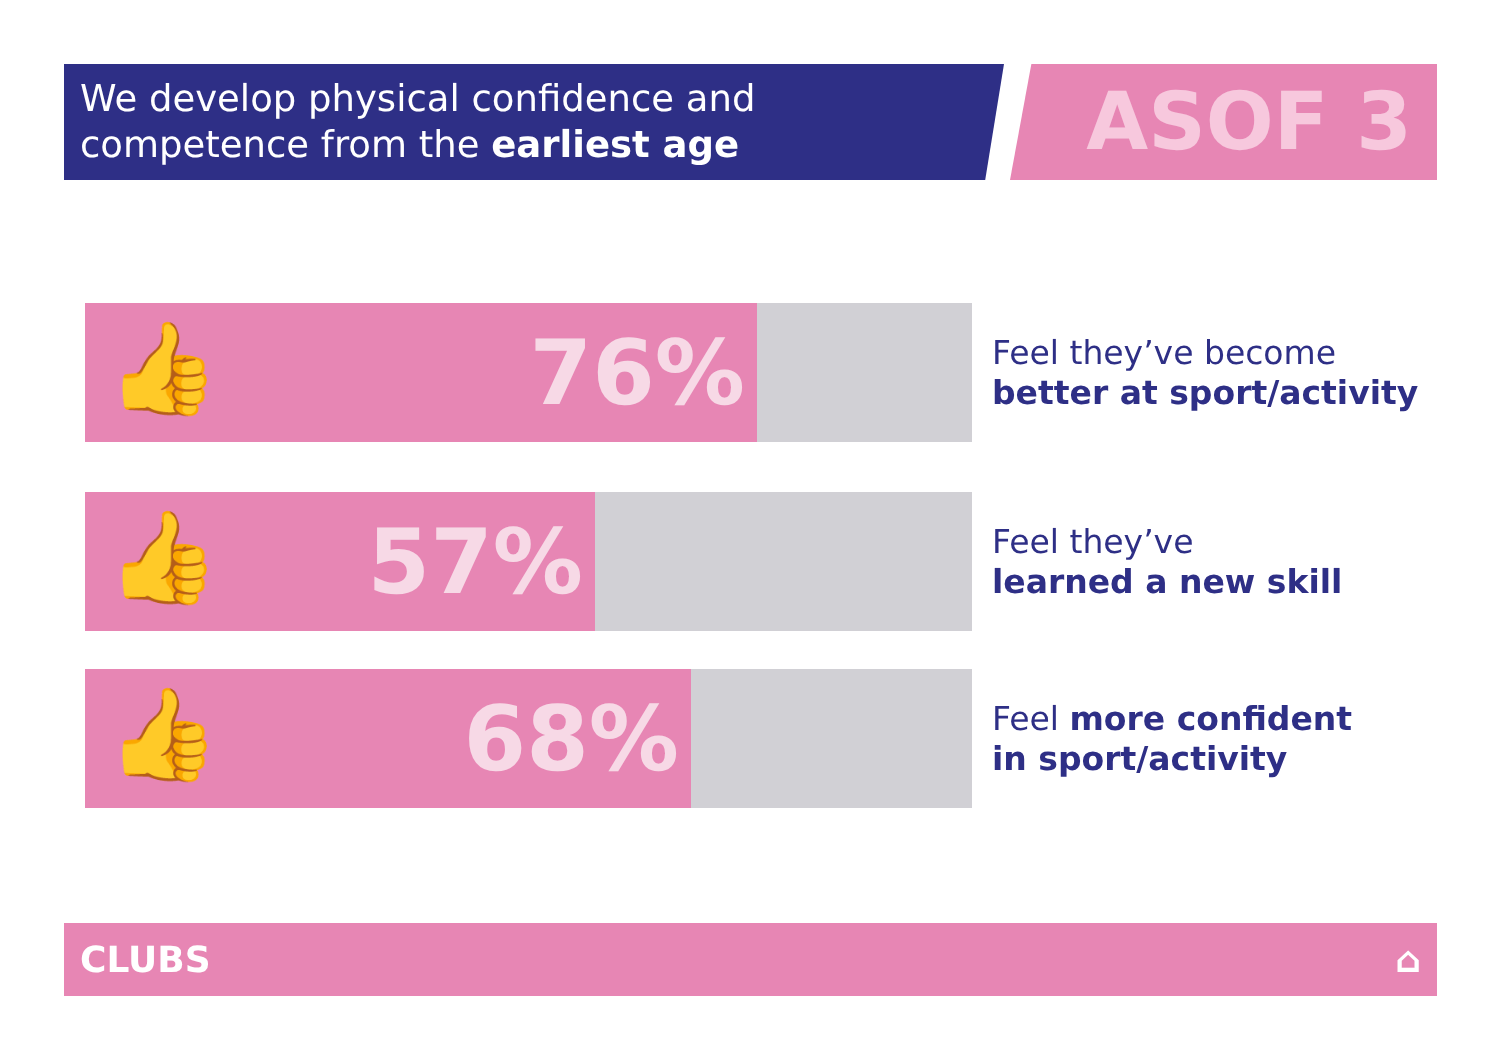We develop physical confidence and competence from the earliest age
ASOF 3
👍 76%
Feel they’ve become
better at sport/activity
👍 57%
Feel they’ve
learned a new skill
👍 68%
Feel more confident
in sport/activity
CLUBS ⌂